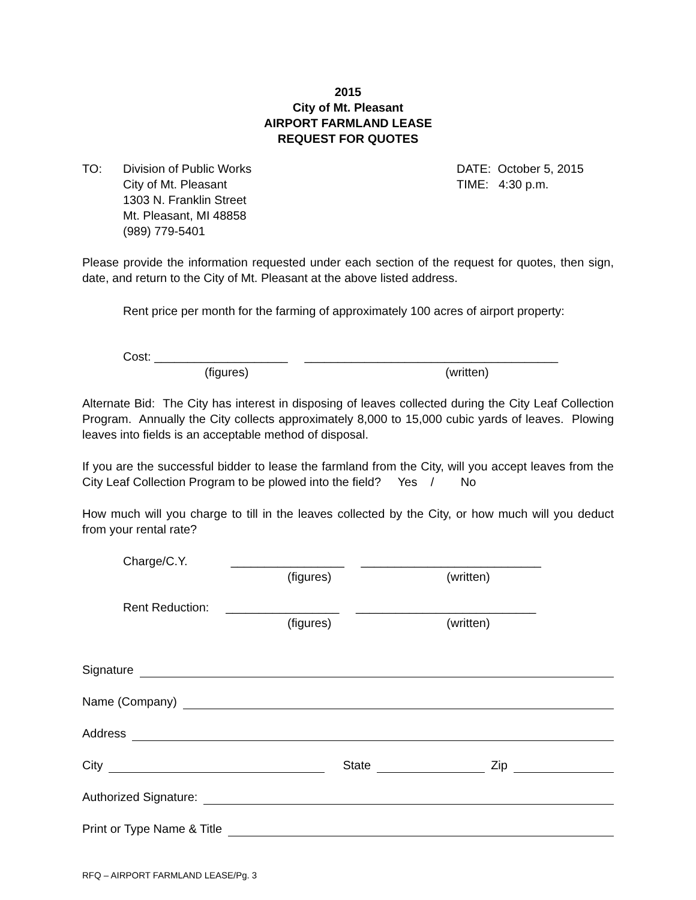2015
City of Mt. Pleasant
AIRPORT FARMLAND LEASE
REQUEST FOR QUOTES
TO: Division of Public Works
City of Mt. Pleasant
1303 N. Franklin Street
Mt. Pleasant, MI 48858
(989) 779-5401
DATE: October 5, 2015
TIME: 4:30 p.m.
Please provide the information requested under each section of the request for quotes, then sign, date, and return to the City of Mt. Pleasant at the above listed address.
Rent price per month for the farming of approximately 100 acres of airport property:
Cost: ____________________ ______________________________________
(figures) (written)
Alternate Bid: The City has interest in disposing of leaves collected during the City Leaf Collection Program. Annually the City collects approximately 8,000 to 15,000 cubic yards of leaves. Plowing leaves into fields is an acceptable method of disposal.
If you are the successful bidder to lease the farmland from the City, will you accept leaves from the City Leaf Collection Program to be plowed into the field? Yes / No
How much will you charge to till in the leaves collected by the City, or how much will you deduct from your rental rate?
Charge/C.Y. _________________ ___________________________
(figures) (written)
Rent Reduction: _________________ ___________________________
(figures) (written)
Signature
Name (Company)
Address
City State Zip
Authorized Signature:
Print or Type Name & Title
RFQ – AIRPORT FARMLAND LEASE/Pg. 3